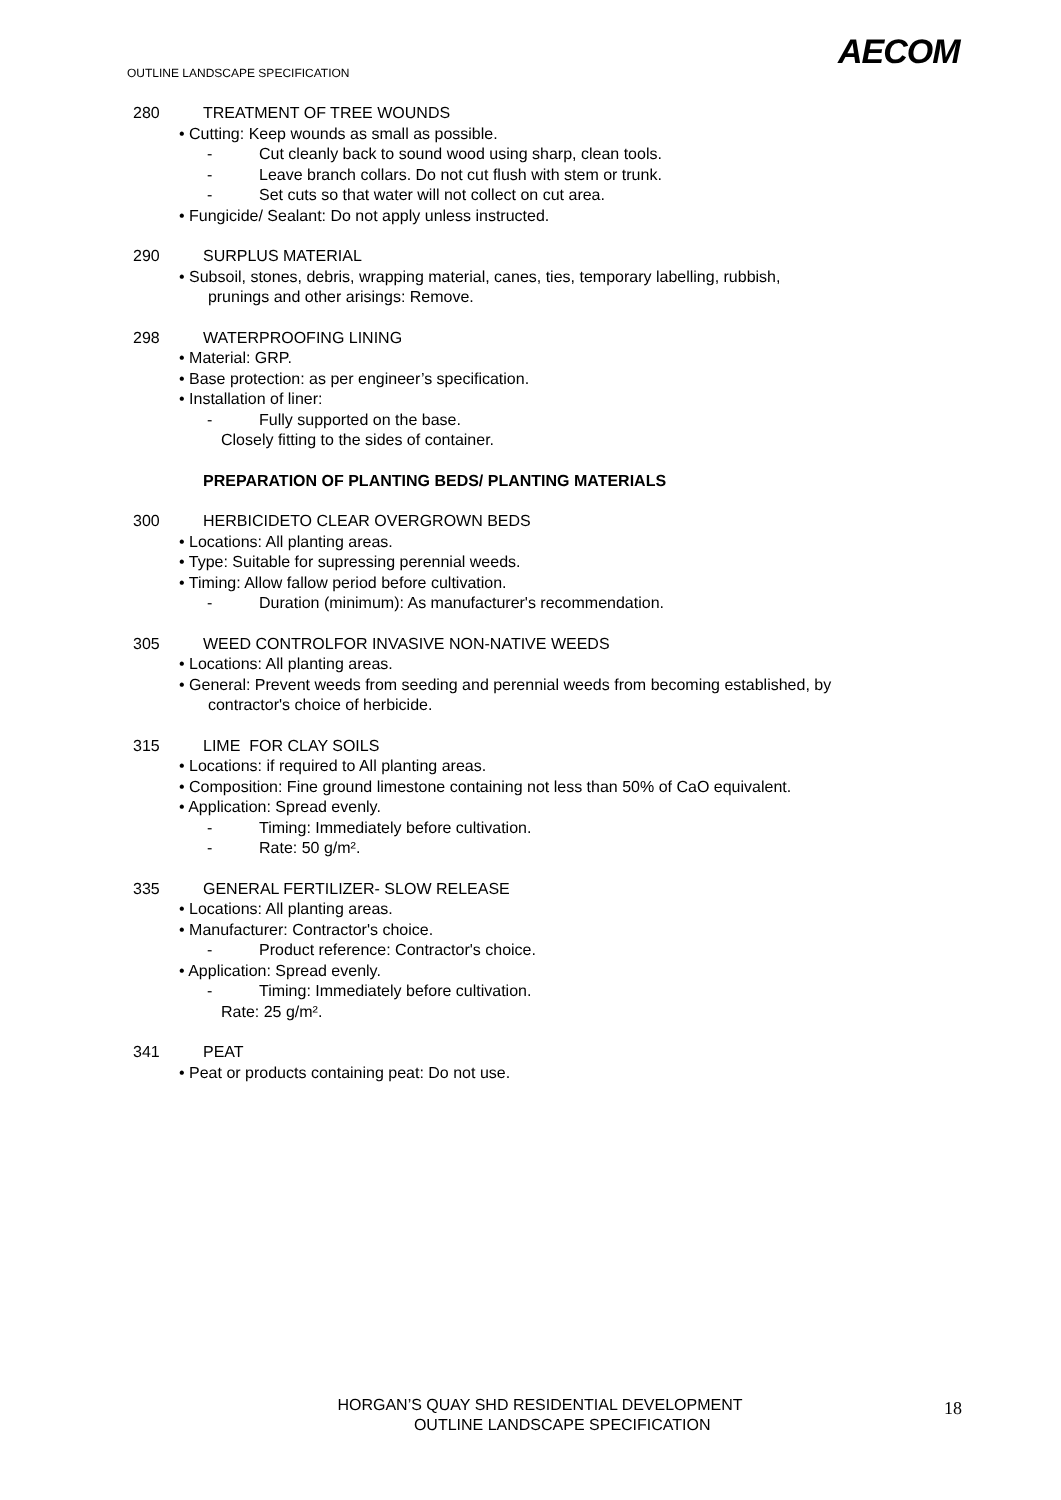AECOM
OUTLINE LANDSCAPE SPECIFICATION
280 TREATMENT OF TREE WOUNDS
• Cutting: Keep wounds as small as possible.
- Cut cleanly back to sound wood using sharp, clean tools.
- Leave branch collars. Do not cut flush with stem or trunk.
- Set cuts so that water will not collect on cut area.
• Fungicide/ Sealant: Do not apply unless instructed.
290 SURPLUS MATERIAL
• Subsoil, stones, debris, wrapping material, canes, ties, temporary labelling, rubbish,
prunings and other arisings: Remove.
298 WATERPROOFING LINING
• Material: GRP.
• Base protection: as per engineer’s specification.
• Installation of liner:
- Fully supported on the base.
Closely fitting to the sides of container.
PREPARATION OF PLANTING BEDS/ PLANTING MATERIALS
300 HERBICIDETO CLEAR OVERGROWN BEDS
• Locations: All planting areas.
• Type: Suitable for supressing perennial weeds.
• Timing: Allow fallow period before cultivation.
- Duration (minimum): As manufacturer's recommendation.
305 WEED CONTROLFOR INVASIVE NON-NATIVE WEEDS
• Locations: All planting areas.
• General: Prevent weeds from seeding and perennial weeds from becoming established, by
contractor's choice of herbicide.
315 LIME FOR CLAY SOILS
• Locations: if required to All planting areas.
• Composition: Fine ground limestone containing not less than 50% of CaO equivalent.
• Application: Spread evenly.
- Timing: Immediately before cultivation.
- Rate: 50 g/m².
335 GENERAL FERTILIZER- SLOW RELEASE
• Locations: All planting areas.
• Manufacturer: Contractor's choice.
- Product reference: Contractor's choice.
• Application: Spread evenly.
- Timing: Immediately before cultivation.
Rate: 25 g/m².
341 PEAT
• Peat or products containing peat: Do not use.
HORGAN’S QUAY SHD RESIDENTIAL DEVELOPMENT
OUTLINE LANDSCAPE SPECIFICATION
18